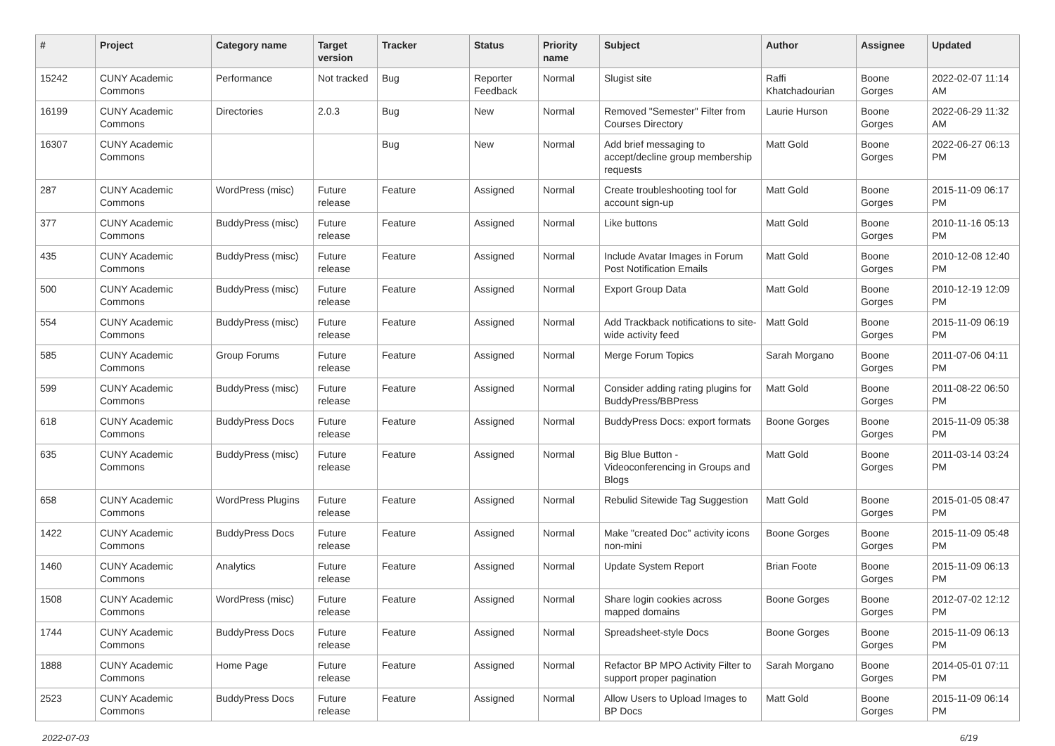| # | Project | Category name | Target version | Tracker | Status | Priority name | Subject | Author | Assignee | Updated |
| --- | --- | --- | --- | --- | --- | --- | --- | --- | --- | --- |
| 15242 | CUNY Academic Commons | Performance | Not tracked | Bug | Reporter Feedback | Normal | Slugist site | Raffi Khatchadourian | Boone Gorges | 2022-02-07 11:14 AM |
| 16199 | CUNY Academic Commons | Directories | 2.0.3 | Bug | New | Normal | Removed "Semester" Filter from Courses Directory | Laurie Hurson | Boone Gorges | 2022-06-29 11:32 AM |
| 16307 | CUNY Academic Commons | | | Bug | New | Normal | Add brief messaging to accept/decline group membership requests | Matt Gold | Boone Gorges | 2022-06-27 06:13 PM |
| 287 | CUNY Academic Commons | WordPress (misc) | Future release | Feature | Assigned | Normal | Create troubleshooting tool for account sign-up | Matt Gold | Boone Gorges | 2015-11-09 06:17 PM |
| 377 | CUNY Academic Commons | BuddyPress (misc) | Future release | Feature | Assigned | Normal | Like buttons | Matt Gold | Boone Gorges | 2010-11-16 05:13 PM |
| 435 | CUNY Academic Commons | BuddyPress (misc) | Future release | Feature | Assigned | Normal | Include Avatar Images in Forum Post Notification Emails | Matt Gold | Boone Gorges | 2010-12-08 12:40 PM |
| 500 | CUNY Academic Commons | BuddyPress (misc) | Future release | Feature | Assigned | Normal | Export Group Data | Matt Gold | Boone Gorges | 2010-12-19 12:09 PM |
| 554 | CUNY Academic Commons | BuddyPress (misc) | Future release | Feature | Assigned | Normal | Add Trackback notifications to site-wide activity feed | Matt Gold | Boone Gorges | 2015-11-09 06:19 PM |
| 585 | CUNY Academic Commons | Group Forums | Future release | Feature | Assigned | Normal | Merge Forum Topics | Sarah Morgano | Boone Gorges | 2011-07-06 04:11 PM |
| 599 | CUNY Academic Commons | BuddyPress (misc) | Future release | Feature | Assigned | Normal | Consider adding rating plugins for BuddyPress/BBPress | Matt Gold | Boone Gorges | 2011-08-22 06:50 PM |
| 618 | CUNY Academic Commons | BuddyPress Docs | Future release | Feature | Assigned | Normal | BuddyPress Docs: export formats | Boone Gorges | Boone Gorges | 2015-11-09 05:38 PM |
| 635 | CUNY Academic Commons | BuddyPress (misc) | Future release | Feature | Assigned | Normal | Big Blue Button - Videoconferencing in Groups and Blogs | Matt Gold | Boone Gorges | 2011-03-14 03:24 PM |
| 658 | CUNY Academic Commons | WordPress Plugins | Future release | Feature | Assigned | Normal | Rebulid Sitewide Tag Suggestion | Matt Gold | Boone Gorges | 2015-01-05 08:47 PM |
| 1422 | CUNY Academic Commons | BuddyPress Docs | Future release | Feature | Assigned | Normal | Make "created Doc" activity icons non-mini | Boone Gorges | Boone Gorges | 2015-11-09 05:48 PM |
| 1460 | CUNY Academic Commons | Analytics | Future release | Feature | Assigned | Normal | Update System Report | Brian Foote | Boone Gorges | 2015-11-09 06:13 PM |
| 1508 | CUNY Academic Commons | WordPress (misc) | Future release | Feature | Assigned | Normal | Share login cookies across mapped domains | Boone Gorges | Boone Gorges | 2012-07-02 12:12 PM |
| 1744 | CUNY Academic Commons | BuddyPress Docs | Future release | Feature | Assigned | Normal | Spreadsheet-style Docs | Boone Gorges | Boone Gorges | 2015-11-09 06:13 PM |
| 1888 | CUNY Academic Commons | Home Page | Future release | Feature | Assigned | Normal | Refactor BP MPO Activity Filter to support proper pagination | Sarah Morgano | Boone Gorges | 2014-05-01 07:11 PM |
| 2523 | CUNY Academic Commons | BuddyPress Docs | Future release | Feature | Assigned | Normal | Allow Users to Upload Images to BP Docs | Matt Gold | Boone Gorges | 2015-11-09 06:14 PM |
2022-07-03 6/19